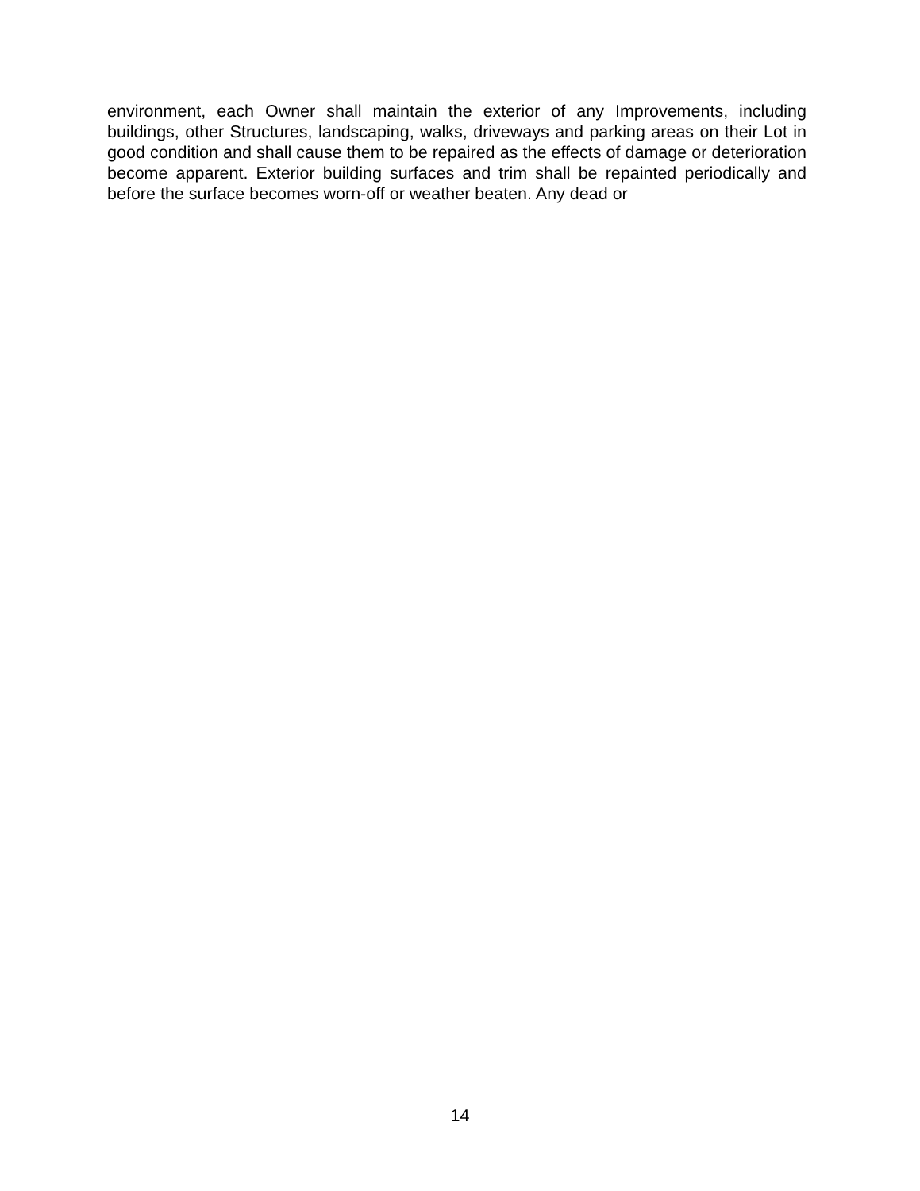environment, each Owner shall maintain the exterior of any Improvements, including buildings, other Structures, landscaping, walks, driveways and parking areas on their Lot in good condition and shall cause them to be repaired as the effects of damage or deterioration become apparent. Exterior building surfaces and trim shall be repainted periodically and before the surface becomes worn-off or weather beaten. Any dead or
14